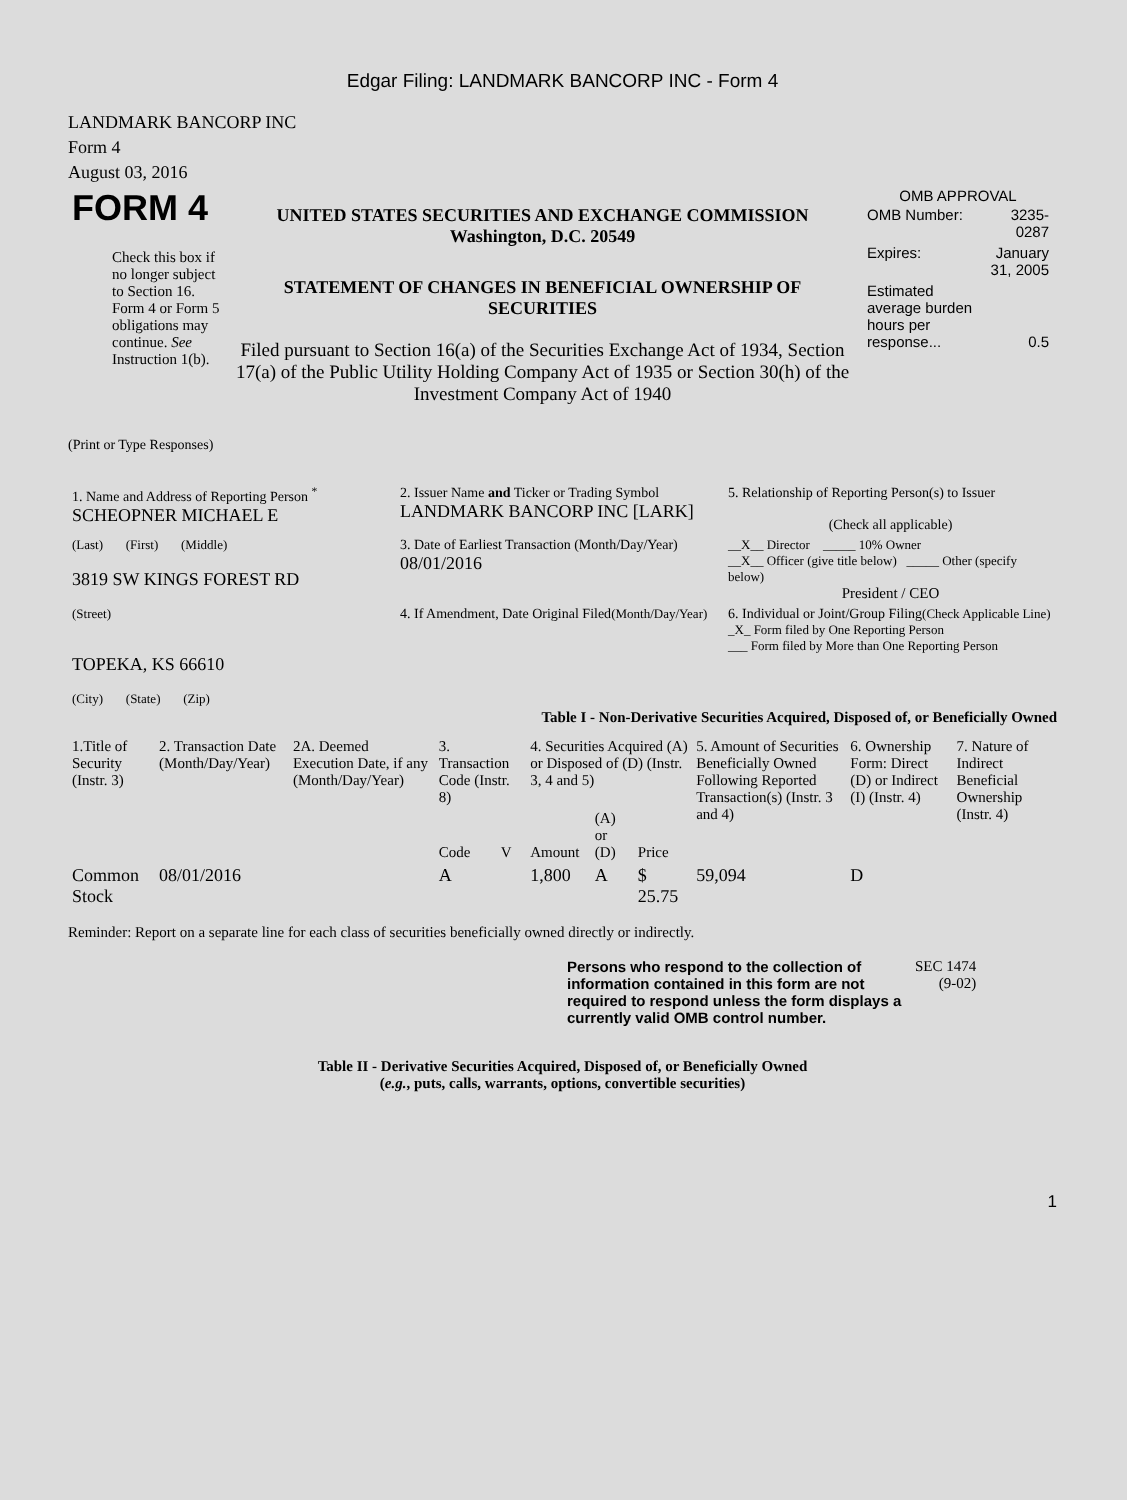Edgar Filing: LANDMARK BANCORP INC - Form 4
LANDMARK BANCORP INC
Form 4
August 03, 2016
| FORM 4 Check this box if no longer subject to Section 16. Form 4 or Form 5 obligations may continue. See Instruction 1(b). | UNITED STATES SECURITIES AND EXCHANGE COMMISSION Washington, D.C. 20549 STATEMENT OF CHANGES IN BENEFICIAL OWNERSHIP OF SECURITIES Filed pursuant to Section 16(a) of the Securities Exchange Act of 1934, Section 17(a) of the Public Utility Holding Company Act of 1935 or Section 30(h) of the Investment Company Act of 1940 | OMB APPROVAL / OMB Number: / 3235-0287 / / Expires: / January 31, 2005 / / Estimated average burden hours per response... / 0.5 / |
(Print or Type Responses)
| 1. Name and Address of Reporting Person <sup>*</sup> SCHEOPNER MICHAEL E | 2. Issuer Name and Ticker or Trading Symbol LANDMARK BANCORP INC [LARK] | 5. Relationship of Reporting Person(s) to Issuer (Check all applicable) |
| (Last) (First) (Middle) 3819 SW KINGS FOREST RD | 3. Date of Earliest Transaction (Month/Day/Year) 08/01/2016 | __X__ Director _____ 10% Owner __X__ Officer (give title below) _____ Other (specify below) President / CEO |
| (Street) TOPEKA, KS 66610 (City) (State) (Zip) | 4. If Amendment, Date Original Filed (Month/Day/Year) | 6. Individual or Joint/Group Filing (Check Applicable Line) _X_ Form filed by One Reporting Person ___ Form filed by More than One Reporting Person |
Table I - Non-Derivative Securities Acquired, Disposed of, or Beneficially Owned
| 1.Title of Security (Instr. 3) | 2. Transaction Date (Month/Day/Year) | 2A. Deemed Execution Date, if any (Month/Day/Year) | 3. Transaction Code (Instr. 8) | | 4. Securities Acquired (A) or Disposed of (D) (Instr. 3, 4 and 5) | | | 5. Amount of Securities Beneficially Owned Following Reported Transaction(s) (Instr. 3 and 4) | 6. Ownership Form: Direct (D) or Indirect (I) (Instr. 4) | 7. Nature of Indirect Beneficial Ownership (Instr. 4) |
| --- | --- | --- | --- | --- | --- | --- | --- | --- | --- | --- |
| | | | Code | V | Amount | (A) or (D) | Price | | | |
| Common Stock | 08/01/2016 | | A | | 1,800 | A | $ 25.75 | 59,094 | D | |
Reminder: Report on a separate line for each class of securities beneficially owned directly or indirectly.
| Persons who respond to the collection of information contained in this form are not required to respond unless the form displays a currently valid OMB control number. | SEC 1474 (9-02) |
Table II - Derivative Securities Acquired, Disposed of, or Beneficially Owned
(e.g., puts, calls, warrants, options, convertible securities)
1